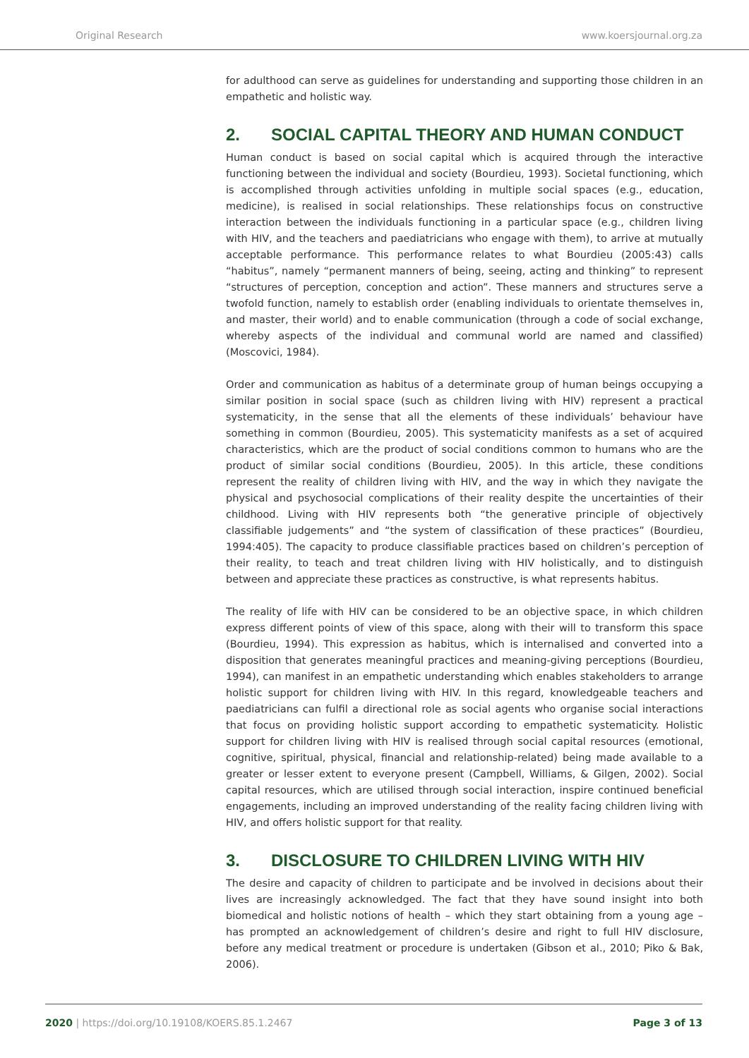Original Research www.koersjournal.org.za
for adulthood can serve as guidelines for understanding and supporting those children in an empathetic and holistic way.
2. SOCIAL CAPITAL THEORY AND HUMAN CONDUCT
Human conduct is based on social capital which is acquired through the interactive functioning between the individual and society (Bourdieu, 1993). Societal functioning, which is accomplished through activities unfolding in multiple social spaces (e.g., education, medicine), is realised in social relationships. These relationships focus on constructive interaction between the individuals functioning in a particular space (e.g., children living with HIV, and the teachers and paediatricians who engage with them), to arrive at mutually acceptable performance. This performance relates to what Bourdieu (2005:43) calls “habitus”, namely “permanent manners of being, seeing, acting and thinking” to represent “structures of perception, conception and action”. These manners and structures serve a twofold function, namely to establish order (enabling individuals to orientate themselves in, and master, their world) and to enable communication (through a code of social exchange, whereby aspects of the individual and communal world are named and classified) (Moscovici, 1984).
Order and communication as habitus of a determinate group of human beings occupying a similar position in social space (such as children living with HIV) represent a practical systematicity, in the sense that all the elements of these individuals’ behaviour have something in common (Bourdieu, 2005). This systematicity manifests as a set of acquired characteristics, which are the product of social conditions common to humans who are the product of similar social conditions (Bourdieu, 2005). In this article, these conditions represent the reality of children living with HIV, and the way in which they navigate the physical and psychosocial complications of their reality despite the uncertainties of their childhood. Living with HIV represents both “the generative principle of objectively classifiable judgements” and “the system of classification of these practices” (Bourdieu, 1994:405). The capacity to produce classifiable practices based on children’s perception of their reality, to teach and treat children living with HIV holistically, and to distinguish between and appreciate these practices as constructive, is what represents habitus.
The reality of life with HIV can be considered to be an objective space, in which children express different points of view of this space, along with their will to transform this space (Bourdieu, 1994). This expression as habitus, which is internalised and converted into a disposition that generates meaningful practices and meaning-giving perceptions (Bourdieu, 1994), can manifest in an empathetic understanding which enables stakeholders to arrange holistic support for children living with HIV. In this regard, knowledgeable teachers and paediatricians can fulfil a directional role as social agents who organise social interactions that focus on providing holistic support according to empathetic systematicity. Holistic support for children living with HIV is realised through social capital resources (emotional, cognitive, spiritual, physical, financial and relationship-related) being made available to a greater or lesser extent to everyone present (Campbell, Williams, & Gilgen, 2002). Social capital resources, which are utilised through social interaction, inspire continued beneficial engagements, including an improved understanding of the reality facing children living with HIV, and offers holistic support for that reality.
3. DISCLOSURE TO CHILDREN LIVING WITH HIV
The desire and capacity of children to participate and be involved in decisions about their lives are increasingly acknowledged. The fact that they have sound insight into both biomedical and holistic notions of health – which they start obtaining from a young age – has prompted an acknowledgement of children’s desire and right to full HIV disclosure, before any medical treatment or procedure is undertaken (Gibson et al., 2010; Piko & Bak, 2006).
2020 | https://doi.org/10.19108/KOERS.85.1.2467 Page 3 of 13